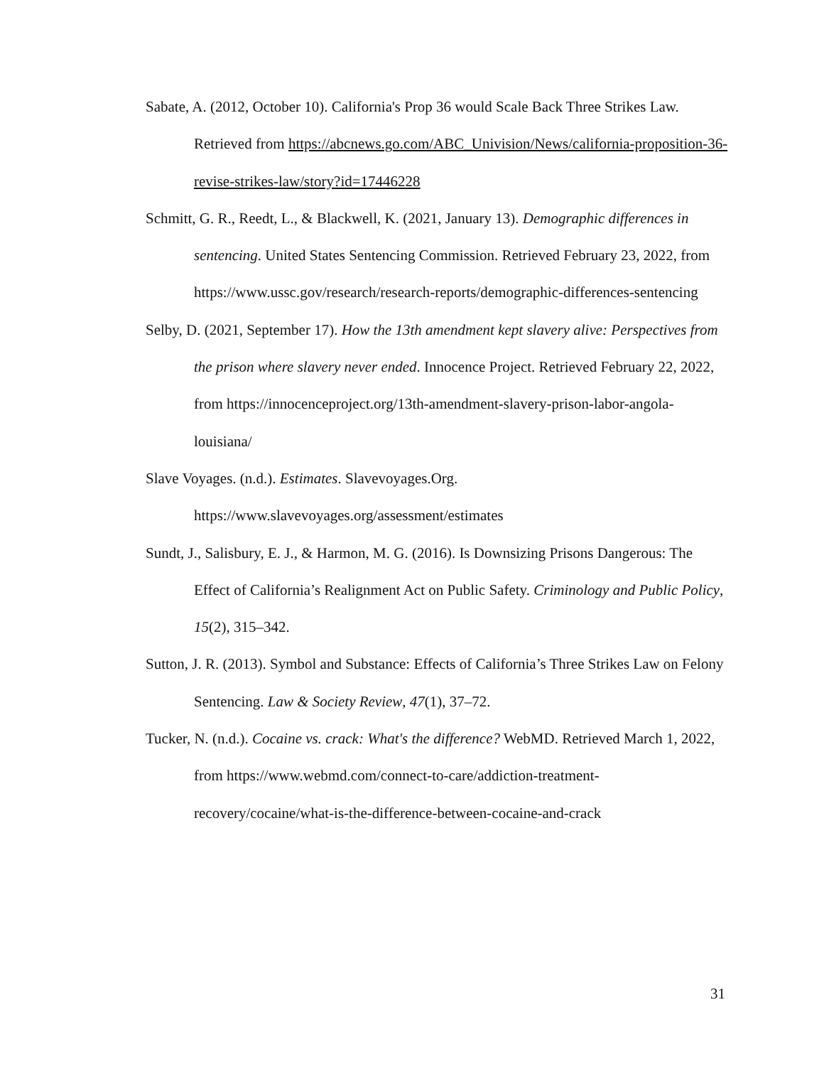Sabate, A. (2012, October 10). California's Prop 36 would Scale Back Three Strikes Law. Retrieved from https://abcnews.go.com/ABC_Univision/News/california-proposition-36-revise-strikes-law/story?id=17446228
Schmitt, G. R., Reedt, L., & Blackwell, K. (2021, January 13). Demographic differences in sentencing. United States Sentencing Commission. Retrieved February 23, 2022, from https://www.ussc.gov/research/research-reports/demographic-differences-sentencing
Selby, D. (2021, September 17). How the 13th amendment kept slavery alive: Perspectives from the prison where slavery never ended. Innocence Project. Retrieved February 22, 2022, from https://innocenceproject.org/13th-amendment-slavery-prison-labor-angola-louisiana/
Slave Voyages. (n.d.). Estimates. Slavevoyages.Org.
https://www.slavevoyages.org/assessment/estimates
Sundt, J., Salisbury, E. J., & Harmon, M. G. (2016). Is Downsizing Prisons Dangerous: The Effect of California’s Realignment Act on Public Safety. Criminology and Public Policy, 15(2), 315–342.
Sutton, J. R. (2013). Symbol and Substance: Effects of California’s Three Strikes Law on Felony Sentencing. Law & Society Review, 47(1), 37–72.
Tucker, N. (n.d.). Cocaine vs. crack: What's the difference? WebMD. Retrieved March 1, 2022, from https://www.webmd.com/connect-to-care/addiction-treatment-recovery/cocaine/what-is-the-difference-between-cocaine-and-crack
31